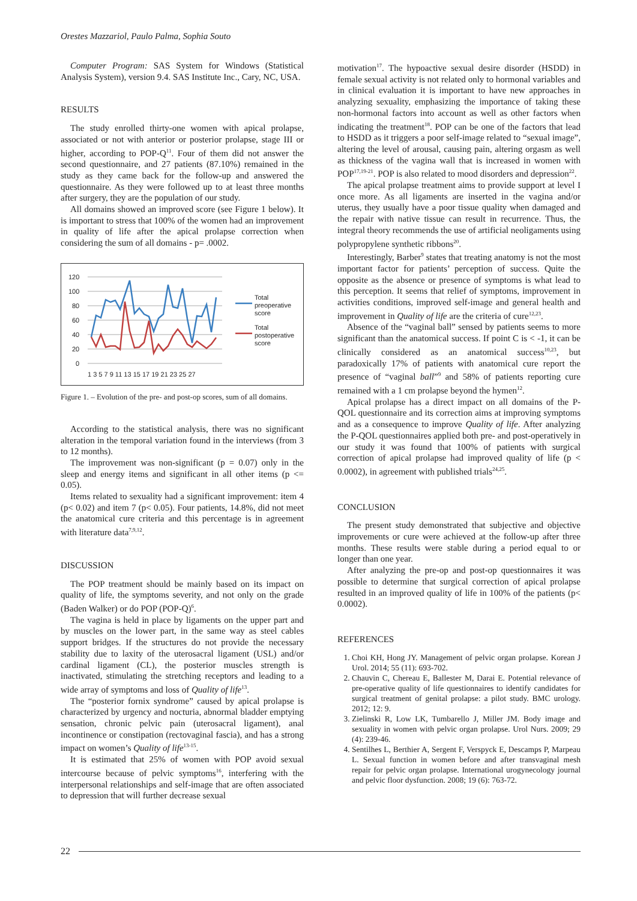Orestes Mazzariol, Paulo Palma, Sophia Souto
Computer Program: SAS System for Windows (Statistical Analysis System), version 9.4. SAS Institute Inc., Cary, NC, USA.
RESULTS
The study enrolled thirty-one women with apical prolapse, associated or not with anterior or posterior prolapse, stage III or higher, according to POP-Q<sup>11</sup>. Four of them did not answer the second questionnaire, and 27 patients (87.10%) remained in the study as they came back for the follow-up and answered the questionnaire. As they were followed up to at least three months after surgery, they are the population of our study.
All domains showed an improved score (see Figure 1 below). It is important to stress that 100% of the women had an improvement in quality of life after the apical prolapse correction when considering the sum of all domains - p= .0002.
120
100
80
60
40
20
0
1 3 5 7 9 11 13 15 17 19 21 23 25 27
Total
preoperative
score
Total
postoperative
score
Figure 1. – Evolution of the pre- and post-op scores, sum of all domains.
According to the statistical analysis, there was no significant alteration in the temporal variation found in the interviews (from 3 to 12 months).
The improvement was non-significant (p = 0.07) only in the sleep and energy items and significant in all other items (p <= 0.05).
Items related to sexuality had a significant improvement: item 4 (p< 0.02) and item 7 (p< 0.05). Four patients, 14.8%, did not meet the anatomical cure criteria and this percentage is in agreement with literature data<sup>7,9,12</sup>.
DISCUSSION
The POP treatment should be mainly based on its impact on quality of life, the symptoms severity, and not only on the grade (Baden Walker) or do POP (POP-Q)<sup>6</sup>.
The vagina is held in place by ligaments on the upper part and by muscles on the lower part, in the same way as steel cables support bridges. If the structures do not provide the necessary stability due to laxity of the uterosacral ligament (USL) and/or cardinal ligament (CL), the posterior muscles strength is inactivated, stimulating the stretching receptors and leading to a wide array of symptoms and loss of Quality of life<sup>13</sup>.
The “posterior fornix syndrome” caused by apical prolapse is characterized by urgency and nocturia, abnormal bladder emptying sensation, chronic pelvic pain (uterosacral ligament), anal incontinence or constipation (rectovaginal fascia), and has a strong impact on women’s Quality of life<sup>13-15</sup>.
It is estimated that 25% of women with POP avoid sexual intercourse because of pelvic symptoms<sup>16</sup>, interfering with the interpersonal relationships and self-image that are often associated to depression that will further decrease sexual
motivation<sup>17</sup>. The hypoactive sexual desire disorder (HSDD) in female sexual activity is not related only to hormonal variables and in clinical evaluation it is important to have new approaches in analyzing sexuality, emphasizing the importance of taking these non-hormonal factors into account as well as other factors when indicating the treatment<sup>18</sup>. POP can be one of the factors that lead to HSDD as it triggers a poor self-image related to “sexual image”, altering the level of arousal, causing pain, altering orgasm as well as thickness of the vagina wall that is increased in women with POP<sup>17,19-21</sup>. POP is also related to mood disorders and depression<sup>22</sup>.
The apical prolapse treatment aims to provide support at level I once more. As all ligaments are inserted in the vagina and/or uterus, they usually have a poor tissue quality when damaged and the repair with native tissue can result in recurrence. Thus, the integral theory recommends the use of artificial neoligaments using polypropylene synthetic ribbons<sup>20</sup>.
Interestingly, Barber<sup>9</sup> states that treating anatomy is not the most important factor for patients’ perception of success. Quite the opposite as the absence or presence of symptoms is what lead to this perception. It seems that relief of symptoms, improvement in activities conditions, improved self-image and general health and improvement in Quality of life are the criteria of cure<sup>12,23</sup>.
Absence of the “vaginal ball” sensed by patients seems to more significant than the anatomical success. If point C is < -1, it can be clinically considered as an anatomical success<sup>10,23</sup>, but paradoxically 17% of patients with anatomical cure report the presence of “vaginal ball”<sup>9</sup> and 58% of patients reporting cure remained with a 1 cm prolapse beyond the hymen<sup>12</sup>.
Apical prolapse has a direct impact on all domains of the P-QOL questionnaire and its correction aims at improving symptoms and as a consequence to improve Quality of life. After analyzing the P-QOL questionnaires applied both pre- and post-operatively in our study it was found that 100% of patients with surgical correction of apical prolapse had improved quality of life (p < 0.0002), in agreement with published trials<sup>24,25</sup>.
CONCLUSION
The present study demonstrated that subjective and objective improvements or cure were achieved at the follow-up after three months. These results were stable during a period equal to or longer than one year.
After analyzing the pre-op and post-op questionnaires it was possible to determine that surgical correction of apical prolapse resulted in an improved quality of life in 100% of the patients (p< 0.0002).
REFERENCES
1. Choi KH, Hong JY. Management of pelvic organ prolapse. Korean J Urol. 2014; 55 (11): 693-702.
2. Chauvin C, Chereau E, Ballester M, Darai E. Potential relevance of pre-operative quality of life questionnaires to identify candidates for surgical treatment of genital prolapse: a pilot study. BMC urology. 2012; 12: 9.
3. Zielinski R, Low LK, Tumbarello J, Miller JM. Body image and sexuality in women with pelvic organ prolapse. Urol Nurs. 2009; 29 (4): 239-46.
4. Sentilhes L, Berthier A, Sergent F, Verspyck E, Descamps P, Marpeau L. Sexual function in women before and after transvaginal mesh repair for pelvic organ prolapse. International urogynecology journal and pelvic floor dysfunction. 2008; 19 (6): 763-72.
22